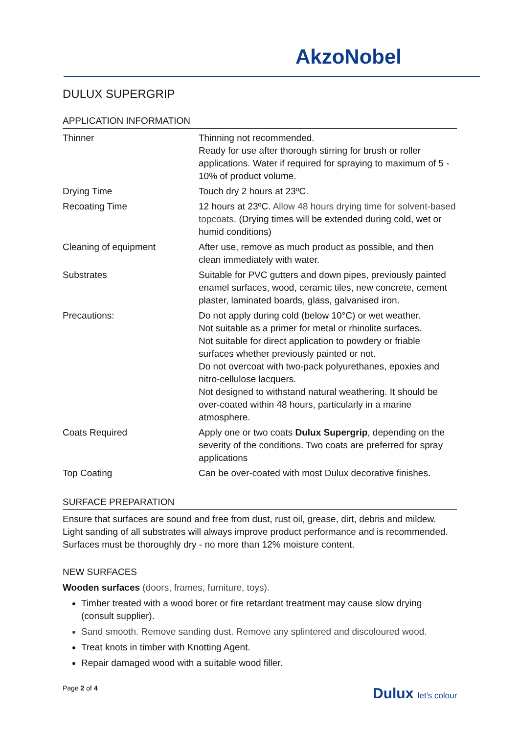AkzoNobel
DULUX SUPERGRIP
APPLICATION INFORMATION
| Thinner | Thinning not recommended. Ready for use after thorough stirring for brush or roller applications. Water if required for spraying to maximum of 5 - 10% of product volume. |
| Drying Time | Touch dry 2 hours at 23ºC. |
| Recoating Time | 12 hours at 23ºC. Allow 48 hours drying time for solvent-based topcoats. (Drying times will be extended during cold, wet or humid conditions) |
| Cleaning of equipment | After use, remove as much product as possible, and then clean immediately with water. |
| Substrates | Suitable for PVC gutters and down pipes, previously painted enamel surfaces, wood, ceramic tiles, new concrete, cement plaster, laminated boards, glass, galvanised iron. |
| Precautions: | Do not apply during cold (below 10°C) or wet weather. Not suitable as a primer for metal or rhinolite surfaces. Not suitable for direct application to powdery or friable surfaces whether previously painted or not. Do not overcoat with two-pack polyurethanes, epoxies and nitro-cellulose lacquers. Not designed to withstand natural weathering. It should be over-coated within 48 hours, particularly in a marine atmosphere. |
| Coats Required | Apply one or two coats Dulux Supergrip , depending on the severity of the conditions. Two coats are preferred for spray applications |
| Top Coating | Can be over-coated with most Dulux decorative finishes. |
SURFACE PREPARATION
Ensure that surfaces are sound and free from dust, rust oil, grease, dirt, debris and mildew. Light sanding of all substrates will always improve product performance and is recommended. Surfaces must be thoroughly dry - no more than 12% moisture content.
NEW SURFACES
Wooden surfaces (doors, frames, furniture, toys).
Timber treated with a wood borer or fire retardant treatment may cause slow drying (consult supplier).
Sand smooth. Remove sanding dust. Remove any splintered and discoloured wood.
Treat knots in timber with Knotting Agent.
Repair damaged wood with a suitable wood filler.
Page 2 of 4 Dulux let's colour